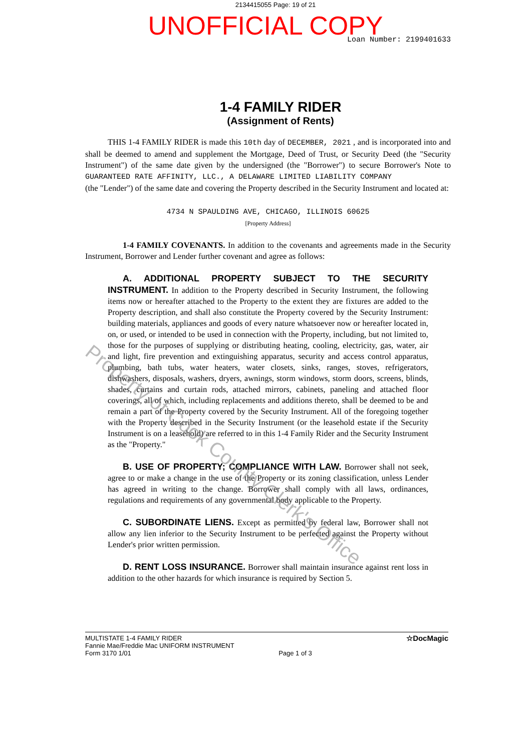2134415055 Page: 19 of 21
UNOFFICIAL COPY
Loan Number: 2199401633
1-4 FAMILY RIDER
(Assignment of Rents)
THIS 1-4 FAMILY RIDER is made this 10th day of DECEMBER, 2021 , and is incorporated into and shall be deemed to amend and supplement the Mortgage, Deed of Trust, or Security Deed (the "Security Instrument") of the same date given by the undersigned (the "Borrower") to secure Borrower's Note to GUARANTEED RATE AFFINITY, LLC., A DELAWARE LIMITED LIABILITY COMPANY
(the "Lender") of the same date and covering the Property described in the Security Instrument and located at:
4734 N SPAULDING AVE, CHICAGO, ILLINOIS 60625
[Property Address]
1-4 FAMILY COVENANTS. In addition to the covenants and agreements made in the Security Instrument, Borrower and Lender further covenant and agree as follows:
A. ADDITIONAL PROPERTY SUBJECT TO THE SECURITY INSTRUMENT. In addition to the Property described in Security Instrument, the following items now or hereafter attached to the Property to the extent they are fixtures are added to the Property description, and shall also constitute the Property covered by the Security Instrument: building materials, appliances and goods of every nature whatsoever now or hereafter located in, on, or used, or intended to be used in connection with the Property, including, but not limited to, those for the purposes of supplying or distributing heating, cooling, electricity, gas, water, air and light, fire prevention and extinguishing apparatus, security and access control apparatus, plumbing, bath tubs, water heaters, water closets, sinks, ranges, stoves, refrigerators, dishwashers, disposals, washers, dryers, awnings, storm windows, storm doors, screens, blinds, shades, curtains and curtain rods, attached mirrors, cabinets, paneling and attached floor coverings, all of which, including replacements and additions thereto, shall be deemed to be and remain a part of the Property covered by the Security Instrument. All of the foregoing together with the Property described in the Security Instrument (or the leasehold estate if the Security Instrument is on a leasehold) are referred to in this 1-4 Family Rider and the Security Instrument as the "Property."
B. USE OF PROPERTY; COMPLIANCE WITH LAW. Borrower shall not seek, agree to or make a change in the use of the Property or its zoning classification, unless Lender has agreed in writing to the change. Borrower shall comply with all laws, ordinances, regulations and requirements of any governmental body applicable to the Property.
C. SUBORDINATE LIENS. Except as permitted by federal law, Borrower shall not allow any lien inferior to the Security Instrument to be perfected against the Property without Lender's prior written permission.
D. RENT LOSS INSURANCE. Borrower shall maintain insurance against rent loss in addition to the other hazards for which insurance is required by Section 5.
MULTISTATE 1-4 FAMILY RIDER
Fannie Mae/Freddie Mac UNIFORM INSTRUMENT
Form 3170 1/01
Page 1 of 3
☆DocMagic
Property of Cook County Clerk's Office